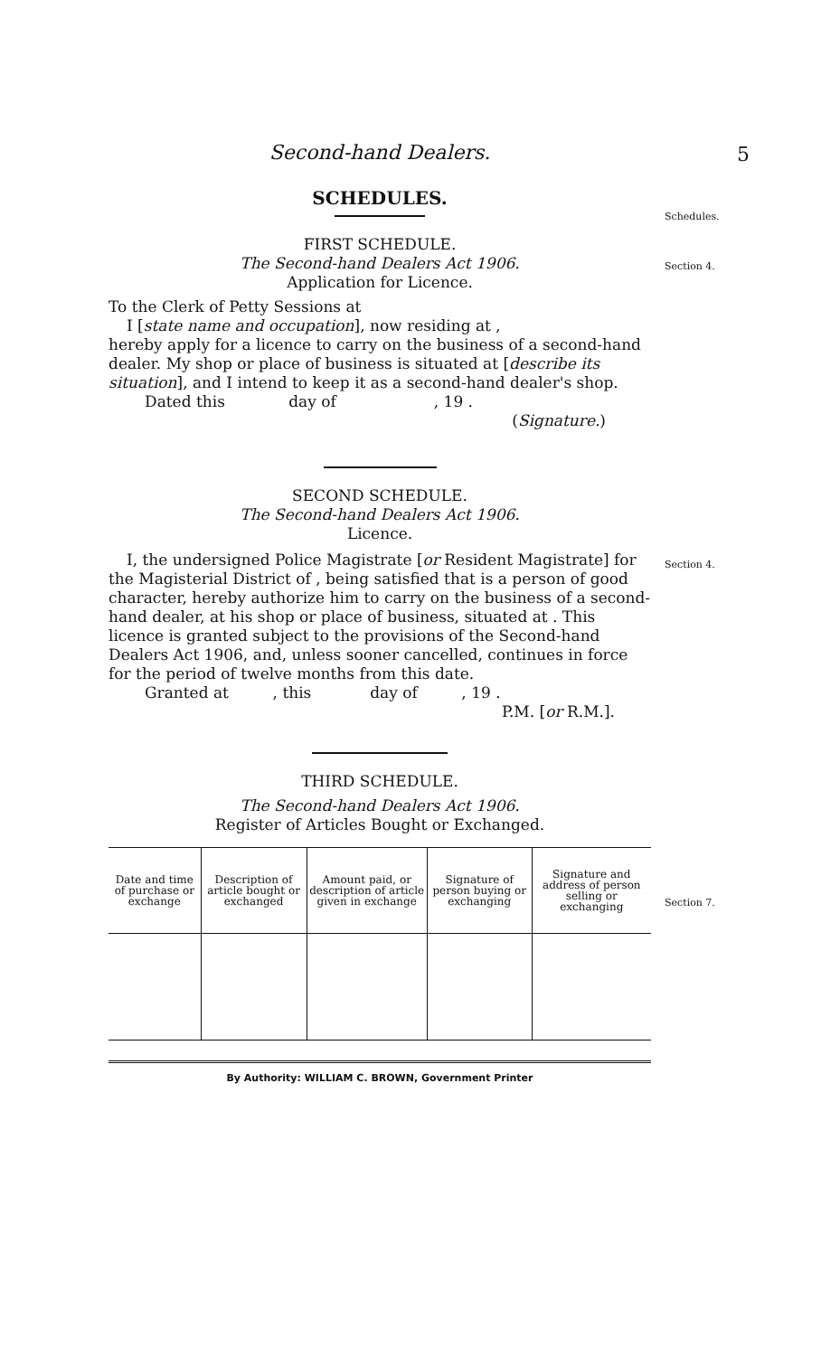5
Schedules.
Section 4.
Section 4.
Section 7.
Second-hand Dealers.
SCHEDULES.
FIRST SCHEDULE.
The Second-hand Dealers Act 1906.
Application for Licence.
To the Clerk of Petty Sessions at
I [state name and occupation], now residing at ,
hereby apply for a licence to carry on the business of a second-hand dealer. My shop or place of business is situated at [describe its situation], and I intend to keep it as a second-hand dealer's shop.
Dated this day of , 19 .
(Signature.)
SECOND SCHEDULE.
The Second-hand Dealers Act 1906.
Licence.
I, the undersigned Police Magistrate [or Resident Magistrate] for the Magisterial District of , being satisfied that is a person of good character, hereby authorize him to carry on the business of a second-hand dealer, at his shop or place of business, situated at . This licence is granted subject to the provisions of the Second-hand Dealers Act 1906, and, unless sooner cancelled, continues in force for the period of twelve months from this date.
Granted at , this day of , 19 .
P.M. [or R.M.].
THIRD SCHEDULE.
The Second-hand Dealers Act 1906.
Register of Articles Bought or Exchanged.
| Date and time of purchase or exchange | Description of article bought or exchanged | Amount paid, or description of article given in exchange | Signature of person buying or exchanging | Signature and address of person selling or exchanging |
| --- | --- | --- | --- | --- |
By Authority: WILLIAM C. BROWN, Government Printer